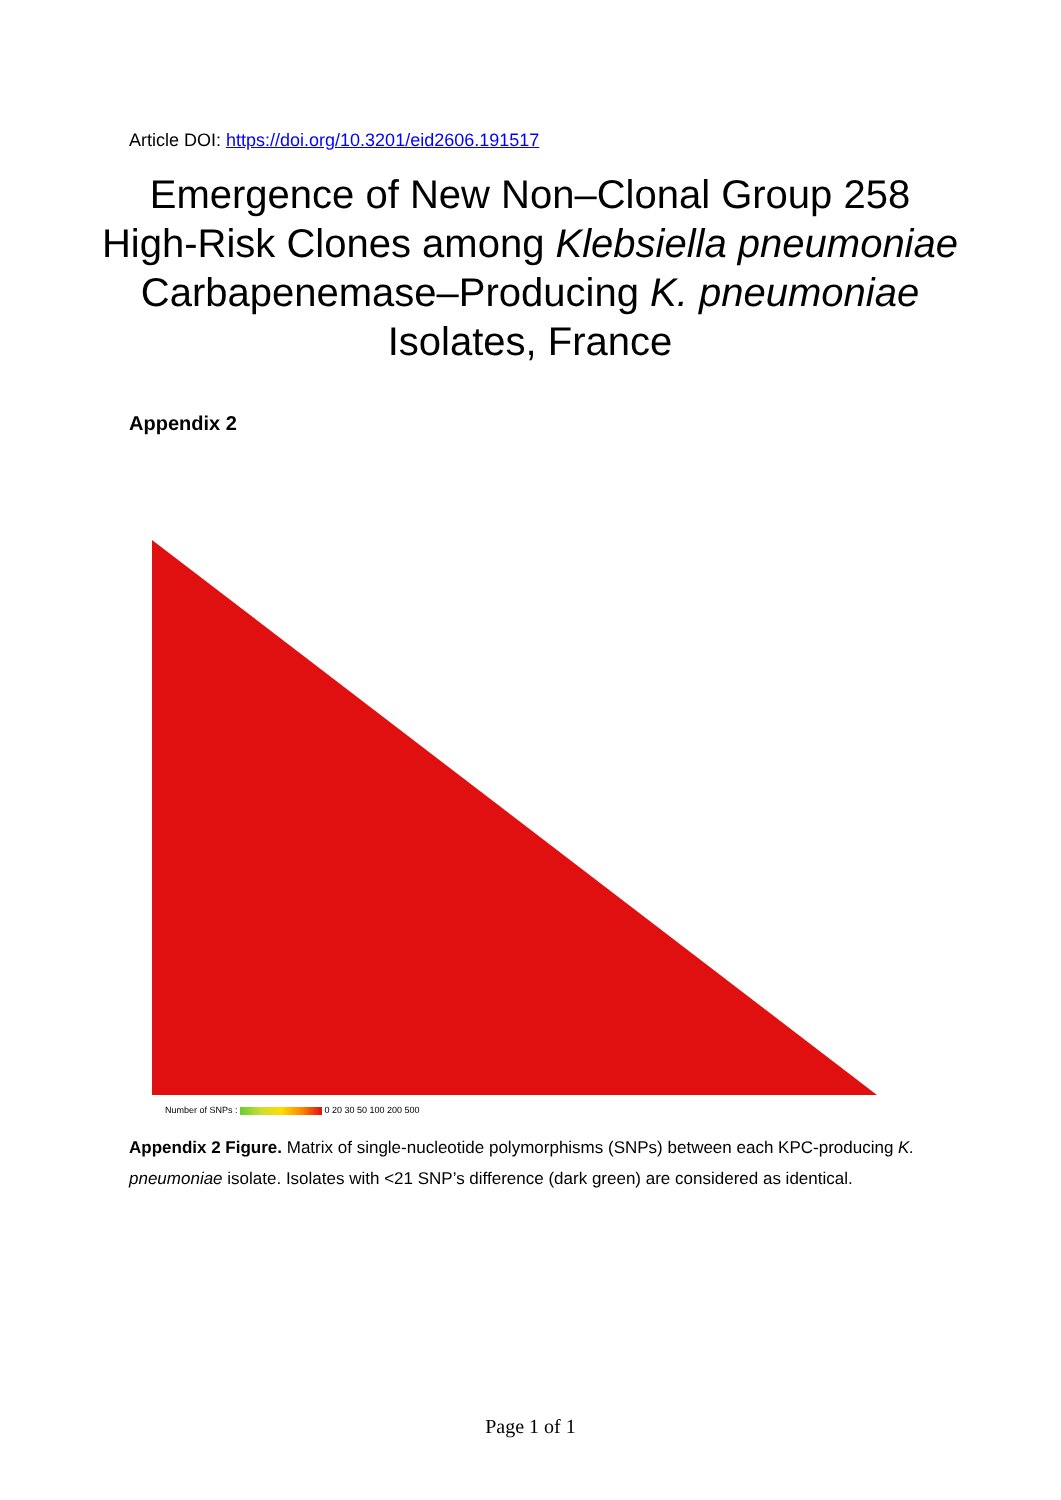Article DOI: https://doi.org/10.3201/eid2606.191517
Emergence of New Non–Clonal Group 258 High-Risk Clones among Klebsiella pneumoniae Carbapenemase–Producing K. pneumoniae Isolates, France
Appendix 2
Number of SNPs : 0 20 30 50 100 200 500
Appendix 2 Figure. Matrix of single-nucleotide polymorphisms (SNPs) between each KPC-producing K. pneumoniae isolate. Isolates with <21 SNP’s difference (dark green) are considered as identical.
Page 1 of 1